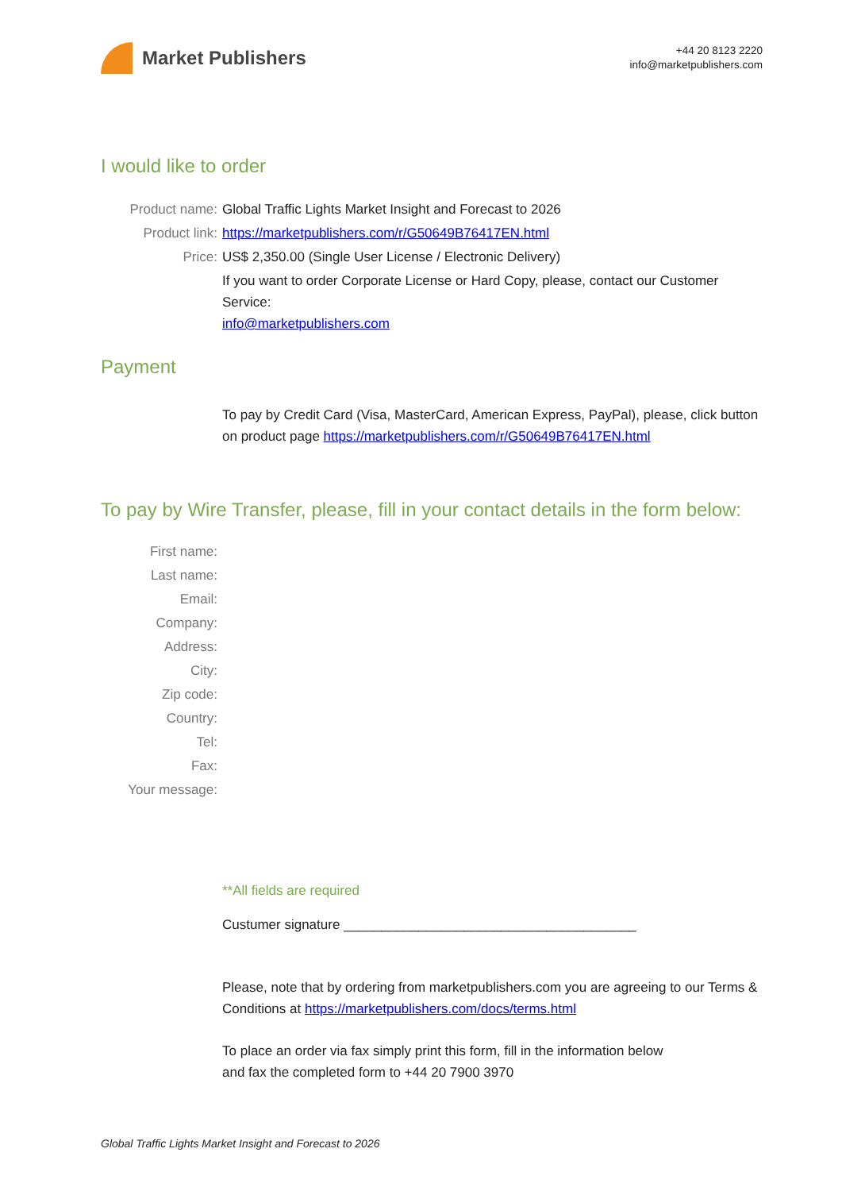Market Publishers
+44 20 8123 2220
info@marketpublishers.com
I would like to order
Product name: Global Traffic Lights Market Insight and Forecast to 2026
Product link: https://marketpublishers.com/r/G50649B76417EN.html
Price: US$ 2,350.00 (Single User License / Electronic Delivery)
If you want to order Corporate License or Hard Copy, please, contact our Customer Service:
info@marketpublishers.com
Payment
To pay by Credit Card (Visa, MasterCard, American Express, PayPal), please, click button on product page https://marketpublishers.com/r/G50649B76417EN.html
To pay by Wire Transfer, please, fill in your contact details in the form below:
First name:
Last name:
Email:
Company:
Address:
City:
Zip code:
Country:
Tel:
Fax:
Your message:
**All fields are required
Custumer signature _______________________________________
Please, note that by ordering from marketpublishers.com you are agreeing to our Terms & Conditions at https://marketpublishers.com/docs/terms.html
To place an order via fax simply print this form, fill in the information below
and fax the completed form to +44 20 7900 3970
Global Traffic Lights Market Insight and Forecast to 2026